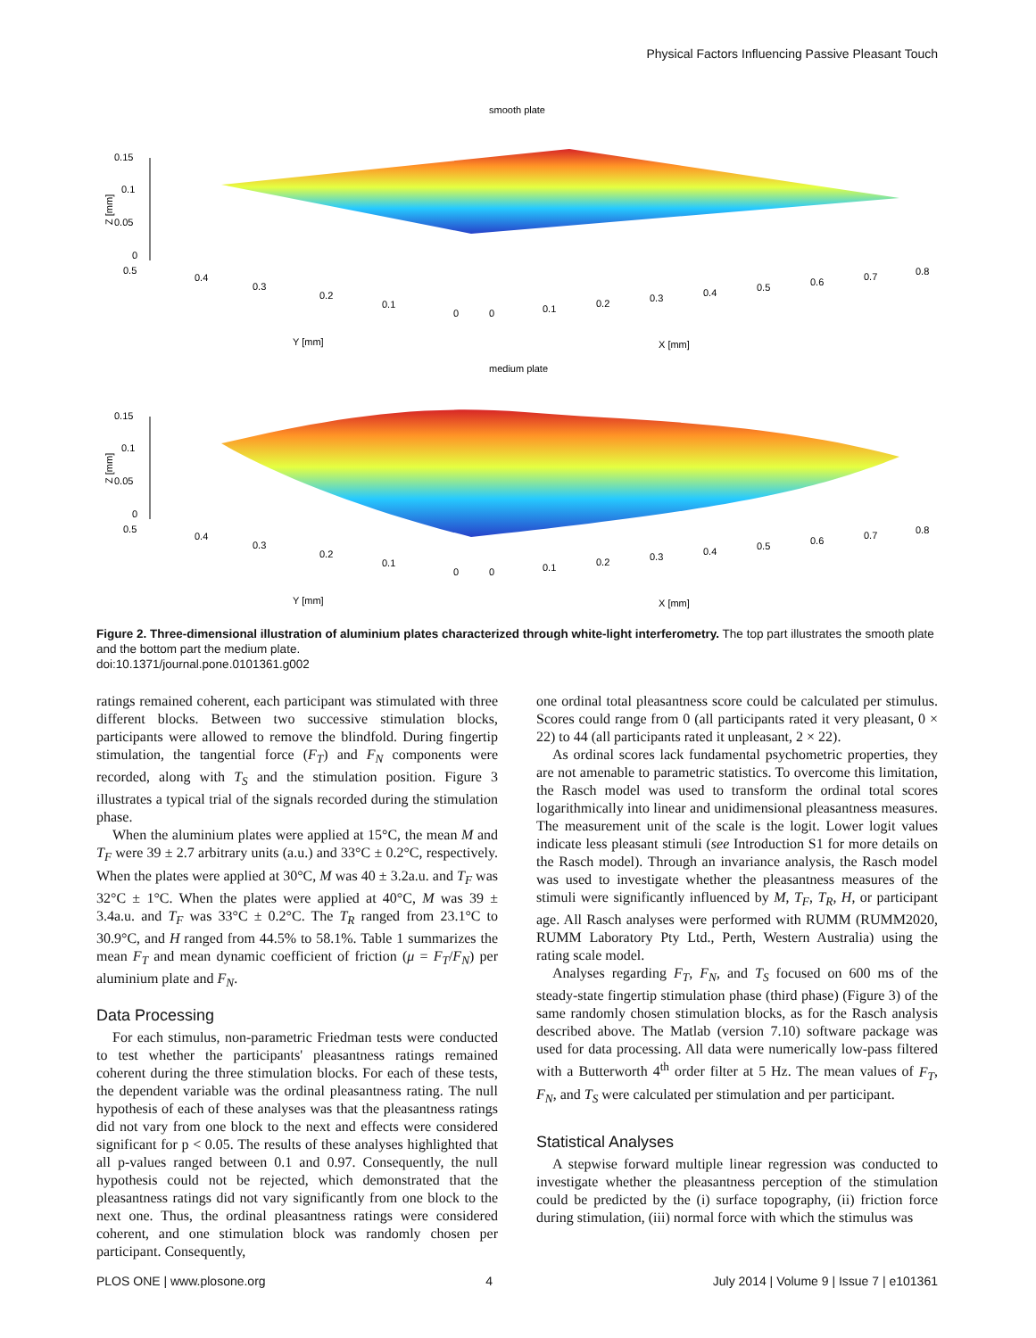Physical Factors Influencing Passive Pleasant Touch
smooth plate
0.15
0.1
0.05
0
0.5
0.4
0.3
0.2
0.1
0
0
0.1
0.2
0.3
0.4
0.5
0.6
0.7
0.8
Y [mm]
X [mm]
Z [mm]
medium plate
0.15
0.1
0.05
0
0.5
0.4
0.3
0.2
0.1
0
0
0.1
0.2
0.3
0.4
0.5
0.6
0.7
0.8
Y [mm]
X [mm]
Z [mm]
Figure 2. Three-dimensional illustration of aluminium plates characterized through white-light interferometry. The top part illustrates the smooth plate and the bottom part the medium plate.
doi:10.1371/journal.pone.0101361.g002
ratings remained coherent, each participant was stimulated with three different blocks. Between two successive stimulation blocks, participants were allowed to remove the blindfold. During fingertip stimulation, the tangential force (F<sub>T</sub>) and F<sub>N</sub> components were recorded, along with T<sub>S</sub> and the stimulation position. Figure 3 illustrates a typical trial of the signals recorded during the stimulation phase.
When the aluminium plates were applied at 15°C, the mean M and T<sub>F</sub> were 39 ± 2.7 arbitrary units (a.u.) and 33°C ± 0.2°C, respectively. When the plates were applied at 30°C, M was 40 ± 3.2a.u. and T<sub>F</sub> was 32°C ± 1°C. When the plates were applied at 40°C, M was 39 ± 3.4a.u. and T<sub>F</sub> was 33°C ± 0.2°C. The T<sub>R</sub> ranged from 23.1°C to 30.9°C, and H ranged from 44.5% to 58.1%. Table 1 summarizes the mean F<sub>T</sub> and mean dynamic coefficient of friction (μ = F<sub>T</sub>/F<sub>N</sub>) per aluminium plate and F<sub>N</sub>.
Data Processing
For each stimulus, non-parametric Friedman tests were conducted to test whether the participants' pleasantness ratings remained coherent during the three stimulation blocks. For each of these tests, the dependent variable was the ordinal pleasantness rating. The null hypothesis of each of these analyses was that the pleasantness ratings did not vary from one block to the next and effects were considered significant for p < 0.05. The results of these analyses highlighted that all p-values ranged between 0.1 and 0.97. Consequently, the null hypothesis could not be rejected, which demonstrated that the pleasantness ratings did not vary significantly from one block to the next one. Thus, the ordinal pleasantness ratings were considered coherent, and one stimulation block was randomly chosen per participant. Consequently,
one ordinal total pleasantness score could be calculated per stimulus. Scores could range from 0 (all participants rated it very pleasant, 0 × 22) to 44 (all participants rated it unpleasant, 2 × 22).
As ordinal scores lack fundamental psychometric properties, they are not amenable to parametric statistics. To overcome this limitation, the Rasch model was used to transform the ordinal total scores logarithmically into linear and unidimensional pleasantness measures. The measurement unit of the scale is the logit. Lower logit values indicate less pleasant stimuli (see Introduction S1 for more details on the Rasch model). Through an invariance analysis, the Rasch model was used to investigate whether the pleasantness measures of the stimuli were significantly influenced by M, T<sub>F</sub>, T<sub>R</sub>, H, or participant age. All Rasch analyses were performed with RUMM (RUMM2020, RUMM Laboratory Pty Ltd., Perth, Western Australia) using the rating scale model.
Analyses regarding F<sub>T</sub>, F<sub>N</sub>, and T<sub>S</sub> focused on 600 ms of the steady-state fingertip stimulation phase (third phase) (Figure 3) of the same randomly chosen stimulation blocks, as for the Rasch analysis described above. The Matlab (version 7.10) software package was used for data processing. All data were numerically low-pass filtered with a Butterworth 4<sup>th</sup> order filter at 5 Hz. The mean values of F<sub>T</sub>, F<sub>N</sub>, and T<sub>S</sub> were calculated per stimulation and per participant.
Statistical Analyses
A stepwise forward multiple linear regression was conducted to investigate whether the pleasantness perception of the stimulation could be predicted by the (i) surface topography, (ii) friction force during stimulation, (iii) normal force with which the stimulus was
PLOS ONE | www.plosone.org 4 July 2014 | Volume 9 | Issue 7 | e101361